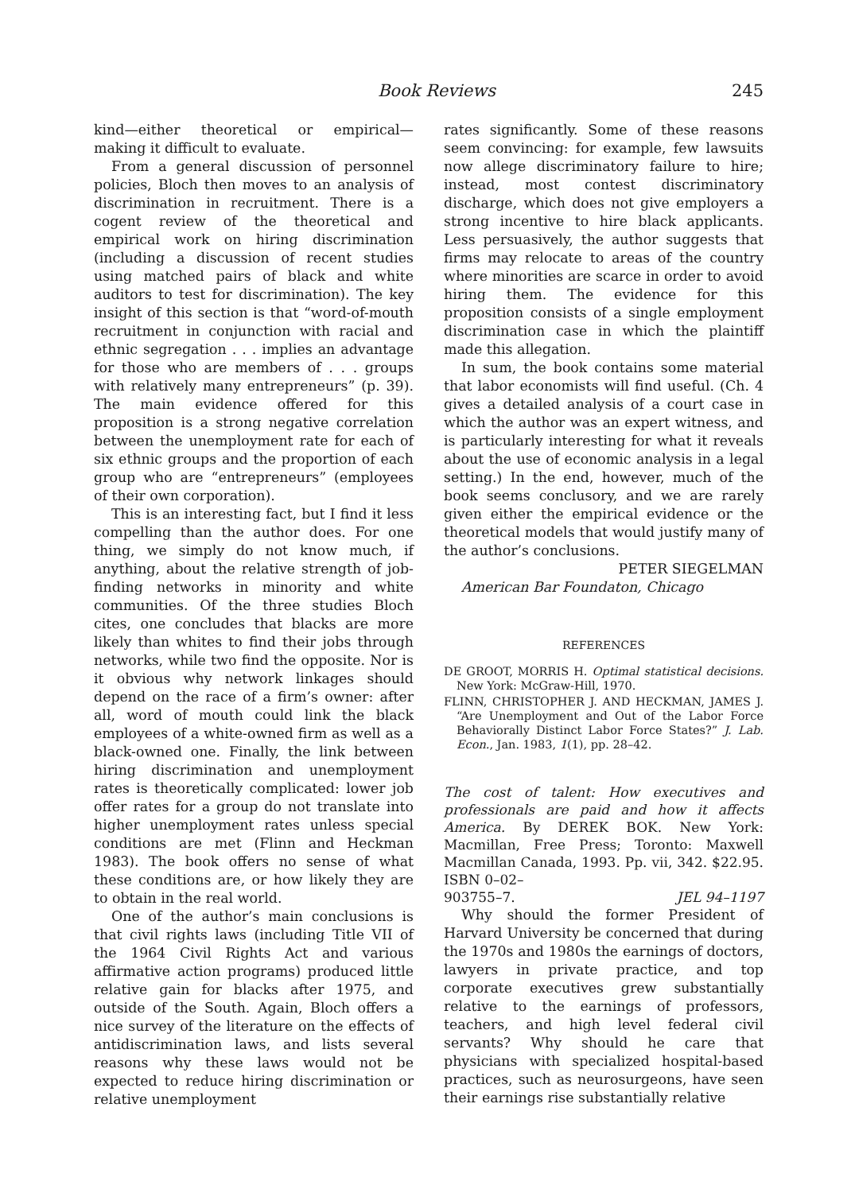Book Reviews 245
kind—either theoretical or empirical—making it difficult to evaluate.
From a general discussion of personnel policies, Bloch then moves to an analysis of discrimination in recruitment. There is a cogent review of the theoretical and empirical work on hiring discrimination (including a discussion of recent studies using matched pairs of black and white auditors to test for discrimination). The key insight of this section is that “word-of-mouth recruitment in conjunction with racial and ethnic segregation . . . implies an advantage for those who are members of . . . groups with relatively many entrepreneurs” (p. 39). The main evidence offered for this proposition is a strong negative correlation between the unemployment rate for each of six ethnic groups and the proportion of each group who are “entrepreneurs” (employees of their own corporation).
This is an interesting fact, but I find it less compelling than the author does. For one thing, we simply do not know much, if anything, about the relative strength of job-finding networks in minority and white communities. Of the three studies Bloch cites, one concludes that blacks are more likely than whites to find their jobs through networks, while two find the opposite. Nor is it obvious why network linkages should depend on the race of a firm’s owner: after all, word of mouth could link the black employees of a white-owned firm as well as a black-owned one. Finally, the link between hiring discrimination and unemployment rates is theoretically complicated: lower job offer rates for a group do not translate into higher unemployment rates unless special conditions are met (Flinn and Heckman 1983). The book offers no sense of what these conditions are, or how likely they are to obtain in the real world.
One of the author’s main conclusions is that civil rights laws (including Title VII of the 1964 Civil Rights Act and various affirmative action programs) produced little relative gain for blacks after 1975, and outside of the South. Again, Bloch offers a nice survey of the literature on the effects of antidiscrimination laws, and lists several reasons why these laws would not be expected to reduce hiring discrimination or relative unemployment
rates significantly. Some of these reasons seem convincing: for example, few lawsuits now allege discriminatory failure to hire; instead, most contest discriminatory discharge, which does not give employers a strong incentive to hire black applicants. Less persuasively, the author suggests that firms may relocate to areas of the country where minorities are scarce in order to avoid hiring them. The evidence for this proposition consists of a single employment discrimination case in which the plaintiff made this allegation.
In sum, the book contains some material that labor economists will find useful. (Ch. 4 gives a detailed analysis of a court case in which the author was an expert witness, and is particularly interesting for what it reveals about the use of economic analysis in a legal setting.) In the end, however, much of the book seems conclusory, and we are rarely given either the empirical evidence or the theoretical models that would justify many of the author’s conclusions.
PETER SIEGELMAN
American Bar Foundaton, Chicago
REFERENCES
DE GROOT, MORRIS H. Optimal statistical decisions. New York: McGraw-Hill, 1970.
FLINN, CHRISTOPHER J. AND HECKMAN, JAMES J. “Are Unemployment and Out of the Labor Force Behaviorally Distinct Labor Force States?” J. Lab. Econ., Jan. 1983, 1(1), pp. 28–42.
The cost of talent: How executives and professionals are paid and how it affects America. By DEREK BOK. New York: Macmillan, Free Press; Toronto: Maxwell Macmillan Canada, 1993. Pp. vii, 342. $22.95. ISBN 0–02–
903755–7. JEL 94–1197
Why should the former President of Harvard University be concerned that during the 1970s and 1980s the earnings of doctors, lawyers in private practice, and top corporate executives grew substantially relative to the earnings of professors, teachers, and high level federal civil servants? Why should he care that physicians with specialized hospital-based practices, such as neurosurgeons, have seen their earnings rise substantially relative